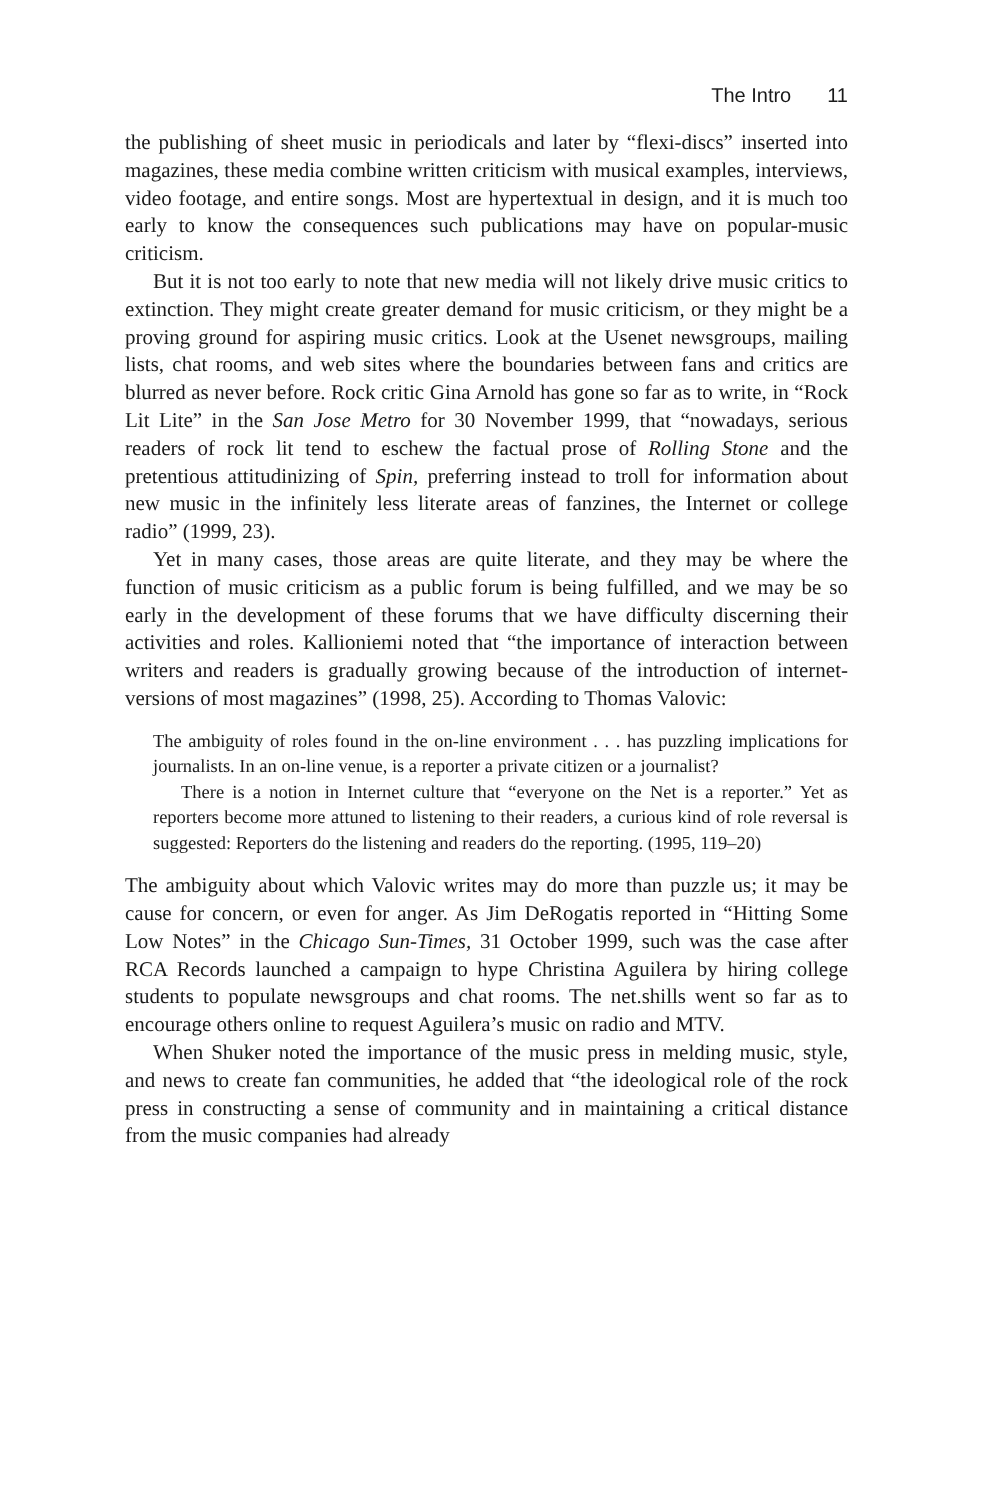The Intro 11
the publishing of sheet music in periodicals and later by “flexi-discs” inserted into magazines, these media combine written criticism with musical examples, interviews, video footage, and entire songs. Most are hypertextual in design, and it is much too early to know the consequences such publications may have on popular-music criticism.
But it is not too early to note that new media will not likely drive music critics to extinction. They might create greater demand for music criticism, or they might be a proving ground for aspiring music critics. Look at the Usenet newsgroups, mailing lists, chat rooms, and web sites where the boundaries between fans and critics are blurred as never before. Rock critic Gina Arnold has gone so far as to write, in “Rock Lit Lite” in the San Jose Metro for 30 November 1999, that “nowadays, serious readers of rock lit tend to eschew the factual prose of Rolling Stone and the pretentious attitudinizing of Spin, preferring instead to troll for information about new music in the infinitely less literate areas of fanzines, the Internet or college radio” (1999, 23).
Yet in many cases, those areas are quite literate, and they may be where the function of music criticism as a public forum is being fulfilled, and we may be so early in the development of these forums that we have difficulty discerning their activities and roles. Kallioniemi noted that “the importance of interaction between writers and readers is gradually growing because of the introduction of internet-versions of most magazines” (1998, 25). According to Thomas Valovic:
The ambiguity of roles found in the on-line environment . . . has puzzling implications for journalists. In an on-line venue, is a reporter a private citizen or a journalist?
There is a notion in Internet culture that “everyone on the Net is a reporter.” Yet as reporters become more attuned to listening to their readers, a curious kind of role reversal is suggested: Reporters do the listening and readers do the reporting. (1995, 119–20)
The ambiguity about which Valovic writes may do more than puzzle us; it may be cause for concern, or even for anger. As Jim DeRogatis reported in “Hitting Some Low Notes” in the Chicago Sun-Times, 31 October 1999, such was the case after RCA Records launched a campaign to hype Christina Aguilera by hiring college students to populate newsgroups and chat rooms. The net.shills went so far as to encourage others online to request Aguilera’s music on radio and MTV.
When Shuker noted the importance of the music press in melding music, style, and news to create fan communities, he added that “the ideological role of the rock press in constructing a sense of community and in maintaining a critical distance from the music companies had already